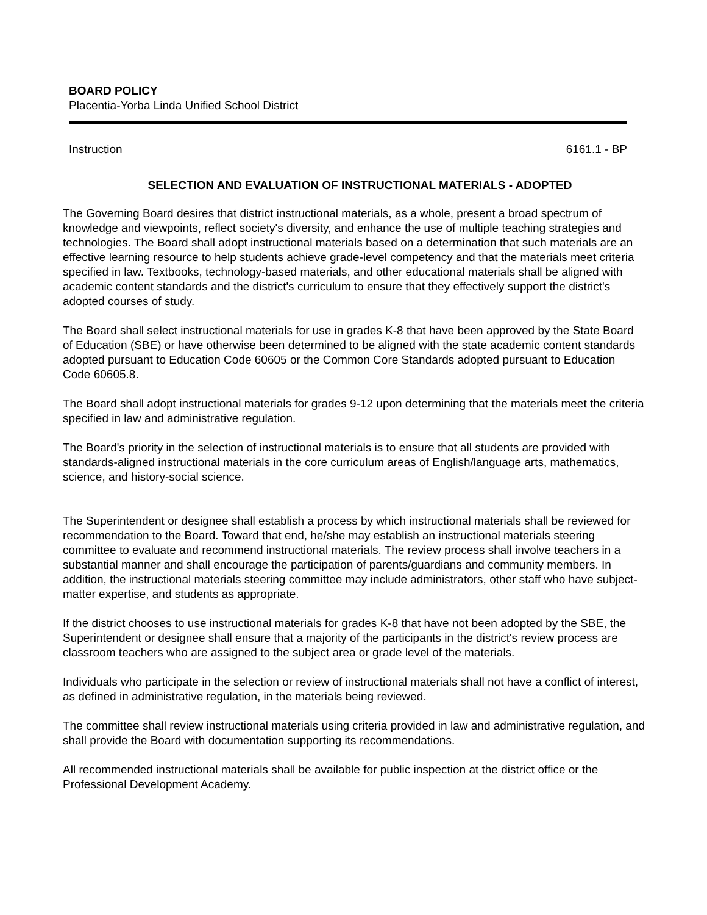BOARD POLICY
Placentia-Yorba Linda Unified School District
Instruction 6161.1 - BP
SELECTION AND EVALUATION OF INSTRUCTIONAL MATERIALS - ADOPTED
The Governing Board desires that district instructional materials, as a whole, present a broad spectrum of knowledge and viewpoints, reflect society's diversity, and enhance the use of multiple teaching strategies and technologies. The Board shall adopt instructional materials based on a determination that such materials are an effective learning resource to help students achieve grade-level competency and that the materials meet criteria specified in law. Textbooks, technology-based materials, and other educational materials shall be aligned with academic content standards and the district's curriculum to ensure that they effectively support the district's adopted courses of study.
The Board shall select instructional materials for use in grades K-8 that have been approved by the State Board of Education (SBE) or have otherwise been determined to be aligned with the state academic content standards adopted pursuant to Education Code 60605 or the Common Core Standards adopted pursuant to Education Code 60605.8.
The Board shall adopt instructional materials for grades 9-12 upon determining that the materials meet the criteria specified in law and administrative regulation.
The Board's priority in the selection of instructional materials is to ensure that all students are provided with standards-aligned instructional materials in the core curriculum areas of English/language arts, mathematics, science, and history-social science.
The Superintendent or designee shall establish a process by which instructional materials shall be reviewed for recommendation to the Board. Toward that end, he/she may establish an instructional materials steering committee to evaluate and recommend instructional materials. The review process shall involve teachers in a substantial manner and shall encourage the participation of parents/guardians and community members. In addition, the instructional materials steering committee may include administrators, other staff who have subject-matter expertise, and students as appropriate.
If the district chooses to use instructional materials for grades K-8 that have not been adopted by the SBE, the Superintendent or designee shall ensure that a majority of the participants in the district's review process are classroom teachers who are assigned to the subject area or grade level of the materials.
Individuals who participate in the selection or review of instructional materials shall not have a conflict of interest, as defined in administrative regulation, in the materials being reviewed.
The committee shall review instructional materials using criteria provided in law and administrative regulation, and shall provide the Board with documentation supporting its recommendations.
All recommended instructional materials shall be available for public inspection at the district office or the Professional Development Academy.